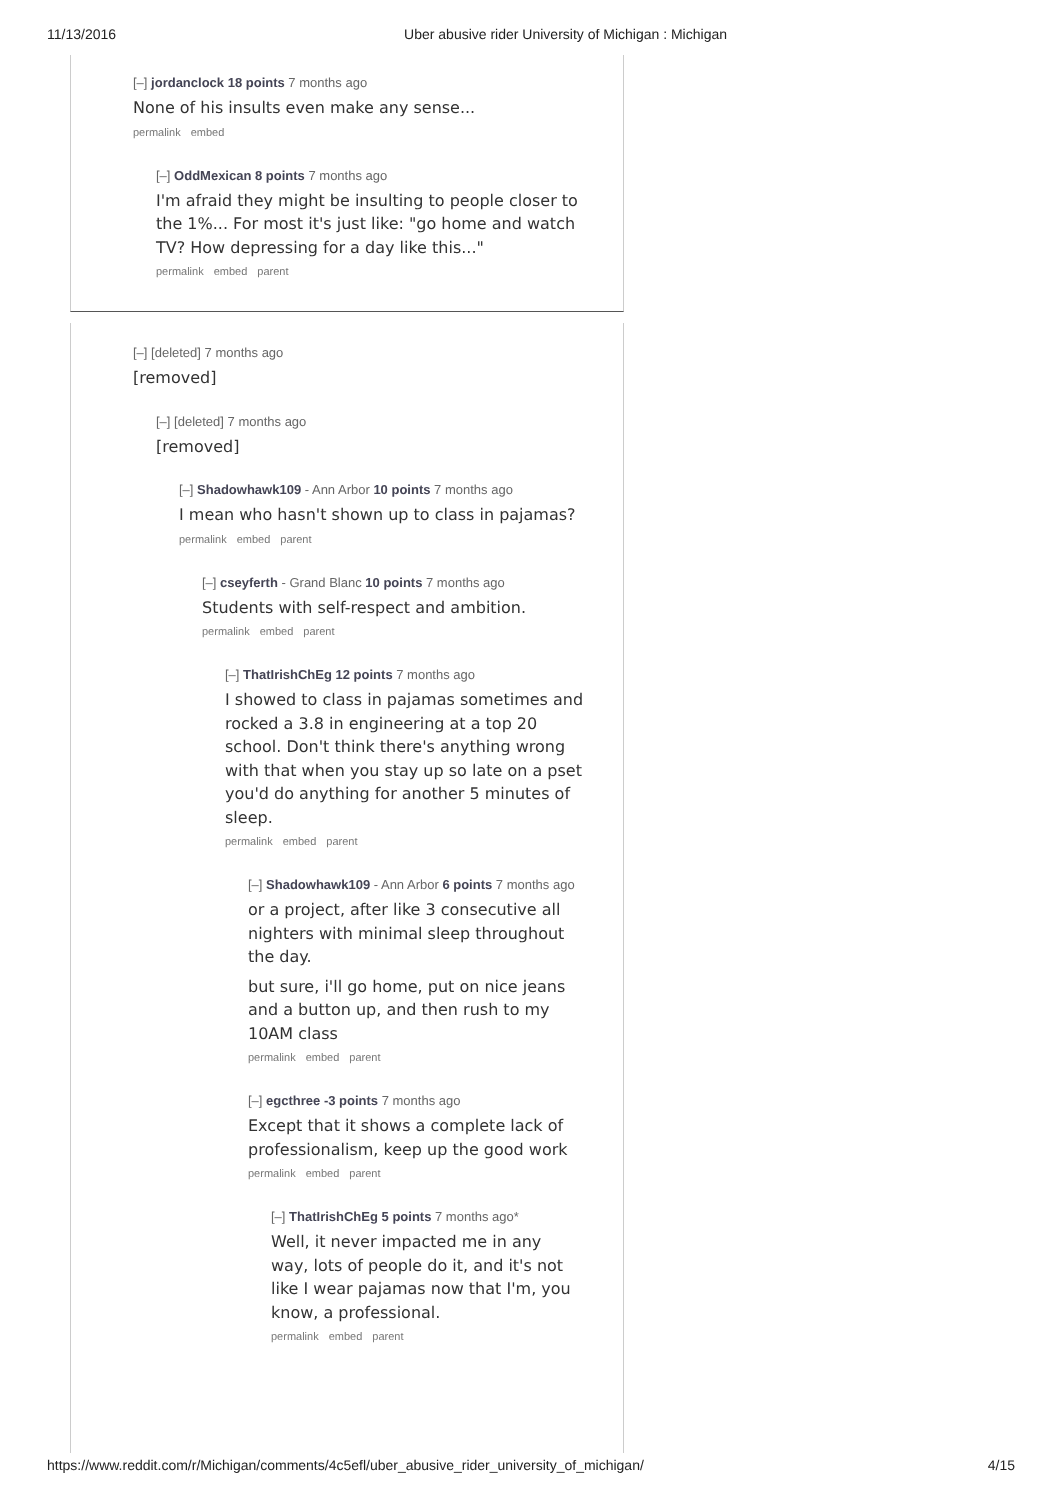11/13/2016 Uber abusive rider University of Michigan : Michigan
[–] jordanclock 18 points 7 months ago
None of his insults even make any sense...
permalink embed
[–] OddMexican 8 points 7 months ago
I'm afraid they might be insulting to people closer to the 1%... For most it's just like: "go home and watch TV? How depressing for a day like this..."
permalink embed parent
[–] [deleted] 7 months ago
[removed]
[–] [deleted] 7 months ago
[removed]
[–] Shadowhawk109 - Ann Arbor 10 points 7 months ago
I mean who hasn't shown up to class in pajamas?
permalink embed parent
[–] cseyferth - Grand Blanc 10 points 7 months ago
Students with self-respect and ambition.
permalink embed parent
[–] ThatIrishChEg 12 points 7 months ago
I showed to class in pajamas sometimes and rocked a 3.8 in engineering at a top 20 school. Don't think there's anything wrong with that when you stay up so late on a pset you'd do anything for another 5 minutes of sleep.
permalink embed parent
[–] Shadowhawk109 - Ann Arbor 6 points 7 months ago
or a project, after like 3 consecutive all nighters with minimal sleep throughout the day.
but sure, i'll go home, put on nice jeans and a button up, and then rush to my 10AM class
permalink embed parent
[–] egcthree -3 points 7 months ago
Except that it shows a complete lack of professionalism, keep up the good work
permalink embed parent
[–] ThatIrishChEg 5 points 7 months ago*
Well, it never impacted me in any way, lots of people do it, and it's not like I wear pajamas now that I'm, you know, a professional.
permalink embed parent
https://www.reddit.com/r/Michigan/comments/4c5efl/uber_abusive_rider_university_of_michigan/ 4/15